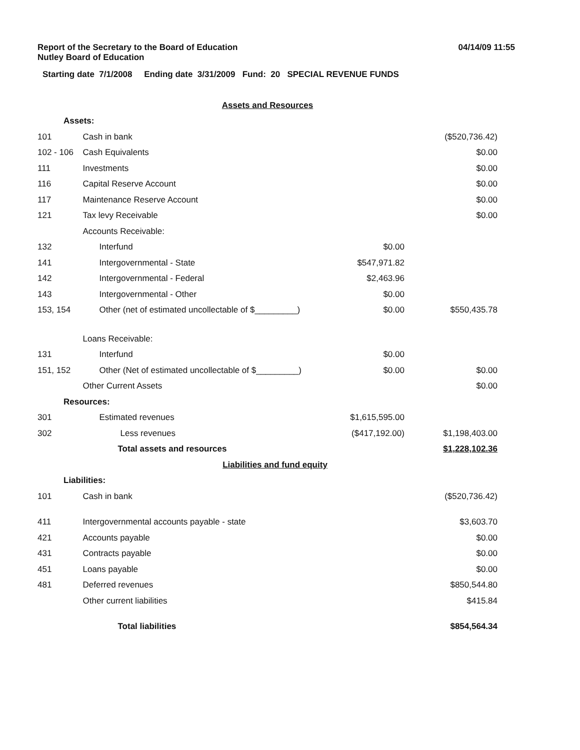Report of the Secretary to the Board of Education
Nutley Board of Education
04/14/09 11:55
Starting date 7/1/2008 Ending date 3/31/2009 Fund: 20 SPECIAL REVENUE FUNDS
| Assets and Resources | | | |
| Assets: | | | |
| 101 | Cash in bank | | ($520,736.42) |
| 102 - 106 | Cash Equivalents | | $0.00 |
| 111 | Investments | | $0.00 |
| 116 | Capital Reserve Account | | $0.00 |
| 117 | Maintenance Reserve Account | | $0.00 |
| 121 | Tax levy Receivable | | $0.00 |
| | Accounts Receivable: | | |
| 132 | Interfund | $0.00 | |
| 141 | Intergovernmental - State | $547,971.82 | |
| 142 | Intergovernmental - Federal | $2,463.96 | |
| 143 | Intergovernmental - Other | $0.00 | |
| 153, 154 | Other (net of estimated uncollectable of $_________) | $0.00 | $550,435.78 |
| | Loans Receivable: | | |
| 131 | Interfund | $0.00 | |
| 151, 152 | Other (Net of estimated uncollectable of $_________) | $0.00 | $0.00 |
| | Other Current Assets | | $0.00 |
| Resources: | | | |
| 301 | Estimated revenues | $1,615,595.00 | |
| 302 | Less revenues | ($417,192.00) | $1,198,403.00 |
| | Total assets and resources | | $1,228,102.36 |
| Liabilities and fund equity | | | |
| Liabilities: | | | |
| 101 | Cash in bank | | ($520,736.42) |
| 411 | Intergovernmental accounts payable - state | | $3,603.70 |
| 421 | Accounts payable | | $0.00 |
| 431 | Contracts payable | | $0.00 |
| 451 | Loans payable | | $0.00 |
| 481 | Deferred revenues | | $850,544.80 |
| | Other current liabilities | | $415.84 |
| | Total liabilities | | $854,564.34 |